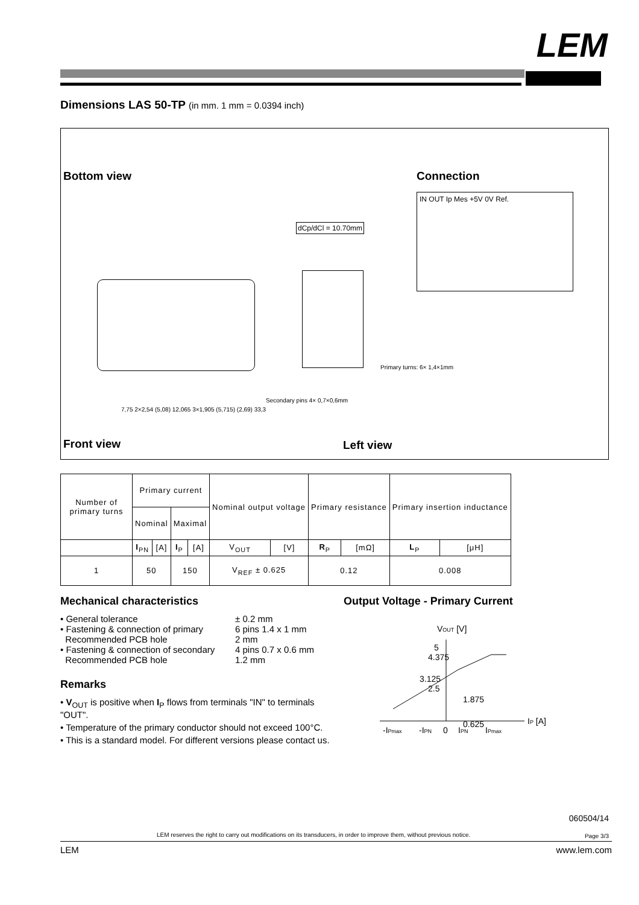LEM
Dimensions LAS 50-TP (in mm. 1 mm = 0.0394 inch)
Bottom view Connection
dCp/dCl = 10.70mm
IN OUT Ip Mes +5V 0V Ref.
Primary turns: 6× 1,4×1mm
Secondary pins 4× 0,7×0,6mm
7,75 2×2,54 (5,08) 12,065 3×1,905 (5,715) (2,69) 33,3
Front view Left view
| Number of primary turns | Primary current | | | | Nominal output voltage | | Primary resistance | | Primary insertion inductance | |
| --- | --- | --- | --- | --- | --- | --- | --- | --- | --- | --- |
| | Nominal | | Maximal | | | | | | | |
| | I<sub>PN</sub> | [A] | I<sub>P</sub> | [A] | V<sub>OUT</sub> | [V] | R<sub>P</sub> | [mΩ] | L<sub>P</sub> | [μH] |
| 1 | 50 | | 150 | | V<sub>REF</sub> ± 0.625 | | 0.12 | | 0.008 | |
Mechanical characteristics
• General tolerance ± 0.2 mm
• Fastening & connection of primary 6 pins 1.4 x 1 mm
Recommended PCB hole 2 mm
• Fastening & connection of secondary 4 pins 0.7 x 0.6 mm
Recommended PCB hole 1.2 mm
Remarks
• V<sub>OUT</sub> is positive when I<sub>P</sub> flows from terminals "IN" to terminals "OUT".
• Temperature of the primary conductor should not exceed 100°C.
• This is a standard model. For different versions please contact us.
Output Voltage - Primary Current
VOUT [V]
5
4.375
3.125
2.5
1.875
0.625
IP [A]
-IPmax
-IPN
0
IPN
IPmax
060504/14
LEM reserves the right to carry out modifications on its transducers, in order to improve them, without previous notice.
Page 3/3
LEM www.lem.com